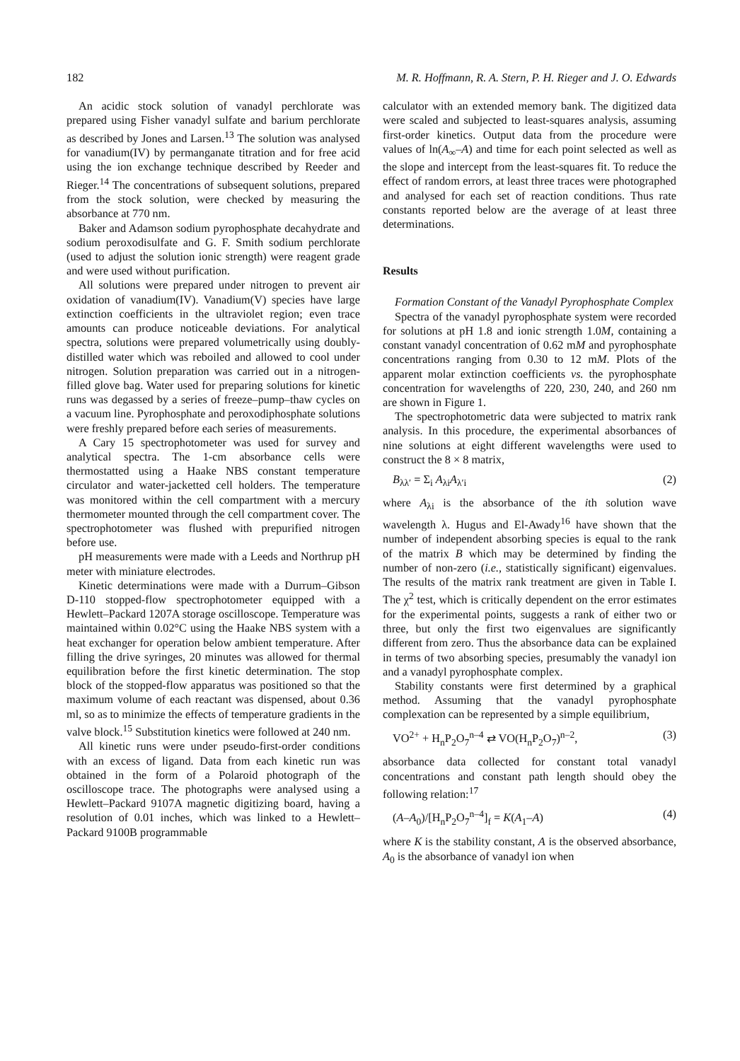182 M. R. Hoffmann, R. A. Stern, P. H. Rieger and J. O. Edwards
An acidic stock solution of vanadyl perchlorate was prepared using Fisher vanadyl sulfate and barium perchlorate as described by Jones and Larsen.<sup>13</sup> The solution was analysed for vanadium(IV) by permanganate titration and for free acid using the ion exchange technique described by Reeder and Rieger.<sup>14</sup> The concentrations of subsequent solutions, prepared from the stock solution, were checked by measuring the absorbance at 770 nm.
Baker and Adamson sodium pyrophosphate decahydrate and sodium peroxodisulfate and G. F. Smith sodium perchlorate (used to adjust the solution ionic strength) were reagent grade and were used without purification.
All solutions were prepared under nitrogen to prevent air oxidation of vanadium(IV). Vanadium(V) species have large extinction coefficients in the ultraviolet region; even trace amounts can produce noticeable deviations. For analytical spectra, solutions were prepared volumetrically using doubly-distilled water which was reboiled and allowed to cool under nitrogen. Solution preparation was carried out in a nitrogen-filled glove bag. Water used for preparing solutions for kinetic runs was degassed by a series of freeze–pump–thaw cycles on a vacuum line. Pyrophosphate and peroxodiphosphate solutions were freshly prepared before each series of measurements.
A Cary 15 spectrophotometer was used for survey and analytical spectra. The 1-cm absorbance cells were thermostatted using a Haake NBS constant temperature circulator and water-jacketted cell holders. The temperature was monitored within the cell compartment with a mercury thermometer mounted through the cell compartment cover. The spectrophotometer was flushed with prepurified nitrogen before use.
pH measurements were made with a Leeds and Northrup pH meter with miniature electrodes.
Kinetic determinations were made with a Durrum–Gibson D-110 stopped-flow spectrophotometer equipped with a Hewlett–Packard 1207A storage oscilloscope. Temperature was maintained within 0.02°C using the Haake NBS system with a heat exchanger for operation below ambient temperature. After filling the drive syringes, 20 minutes was allowed for thermal equilibration before the first kinetic determination. The stop block of the stopped-flow apparatus was positioned so that the maximum volume of each reactant was dispensed, about 0.36 ml, so as to minimize the effects of temperature gradients in the valve block.<sup>15</sup> Substitution kinetics were followed at 240 nm.
All kinetic runs were under pseudo-first-order conditions with an excess of ligand. Data from each kinetic run was obtained in the form of a Polaroid photograph of the oscilloscope trace. The photographs were analysed using a Hewlett–Packard 9107A magnetic digitizing board, having a resolution of 0.01 inches, which was linked to a Hewlett–Packard 9100B programmable
calculator with an extended memory bank. The digitized data were scaled and subjected to least-squares analysis, assuming first-order kinetics. Output data from the procedure were values of ln(A<sub>∞</sub>–A) and time for each point selected as well as the slope and intercept from the least-squares fit. To reduce the effect of random errors, at least three traces were photographed and analysed for each set of reaction conditions. Thus rate constants reported below are the average of at least three determinations.
Results
Formation Constant of the Vanadyl Pyrophosphate Complex
Spectra of the vanadyl pyrophosphate system were recorded for solutions at pH 1.8 and ionic strength 1.0M, containing a constant vanadyl concentration of 0.62 mM and pyrophosphate concentrations ranging from 0.30 to 12 mM. Plots of the apparent molar extinction coefficients vs. the pyrophosphate concentration for wavelengths of 220, 230, 240, and 260 nm are shown in Figure 1.
The spectrophotometric data were subjected to matrix rank analysis. In this procedure, the experimental absorbances of nine solutions at eight different wavelengths were used to construct the 8 × 8 matrix,
B<sub>λλ′</sub> = Σ<sub>i</sub> A<sub>λi</sub>A<sub>λ′i</sub> (2)
where A<sub>λi</sub> is the absorbance of the ith solution wave wavelength λ. Hugus and El-Awady<sup>16</sup> have shown that the number of independent absorbing species is equal to the rank of the matrix B which may be determined by finding the number of non-zero (i.e., statistically significant) eigenvalues. The results of the matrix rank treatment are given in Table I. The χ<sup>2</sup> test, which is critically dependent on the error estimates for the experimental points, suggests a rank of either two or three, but only the first two eigenvalues are significantly different from zero. Thus the absorbance data can be explained in terms of two absorbing species, presumably the vanadyl ion and a vanadyl pyrophosphate complex.
Stability constants were first determined by a graphical method. Assuming that the vanadyl pyrophosphate complexation can be represented by a simple equilibrium,
VO<sup>2+</sup> + H<sub>n</sub>P<sub>2</sub>O<sub>7</sub><sup>n–4</sup> ⇄ VO(H<sub>n</sub>P<sub>2</sub>O<sub>7</sub>)<sup>n–2</sup>, (3)
absorbance data collected for constant total vanadyl concentrations and constant path length should obey the following relation:<sup>17</sup>
(A–A<sub>0</sub>)/[H<sub>n</sub>P<sub>2</sub>O<sub>7</sub><sup>n–4</sup>]<sub>f</sub> = K(A<sub>1</sub>–A) (4)
where K is the stability constant, A is the observed absorbance, A<sub>0</sub> is the absorbance of vanadyl ion when